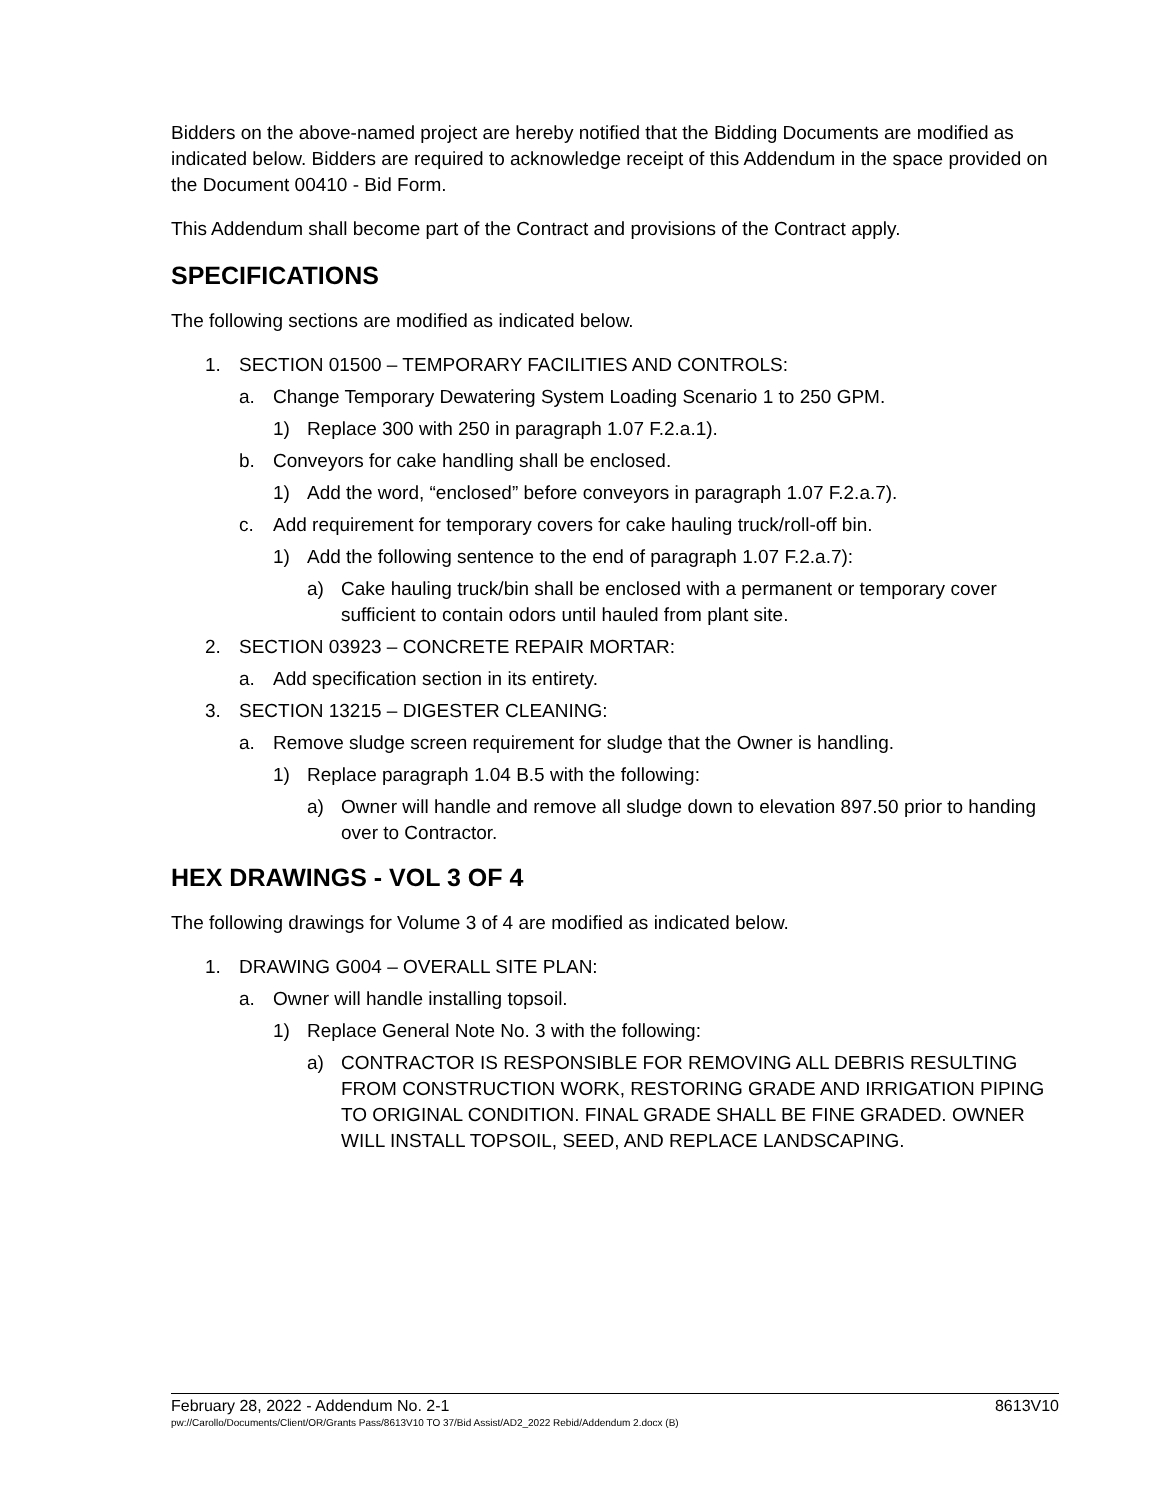Bidders on the above-named project are hereby notified that the Bidding Documents are modified as indicated below. Bidders are required to acknowledge receipt of this Addendum in the space provided on the Document 00410 - Bid Form.
This Addendum shall become part of the Contract and provisions of the Contract apply.
SPECIFICATIONS
The following sections are modified as indicated below.
1. SECTION 01500 – TEMPORARY FACILITIES AND CONTROLS:
a. Change Temporary Dewatering System Loading Scenario 1 to 250 GPM.
1) Replace 300 with 250 in paragraph 1.07 F.2.a.1).
b. Conveyors for cake handling shall be enclosed.
1) Add the word, “enclosed” before conveyors in paragraph 1.07 F.2.a.7).
c. Add requirement for temporary covers for cake hauling truck/roll-off bin.
1) Add the following sentence to the end of paragraph 1.07 F.2.a.7):
a) Cake hauling truck/bin shall be enclosed with a permanent or temporary cover sufficient to contain odors until hauled from plant site.
2. SECTION 03923 – CONCRETE REPAIR MORTAR:
a. Add specification section in its entirety.
3. SECTION 13215 – DIGESTER CLEANING:
a. Remove sludge screen requirement for sludge that the Owner is handling.
1) Replace paragraph 1.04 B.5 with the following:
a) Owner will handle and remove all sludge down to elevation 897.50 prior to handing over to Contractor.
HEX DRAWINGS - VOL 3 OF 4
The following drawings for Volume 3 of 4 are modified as indicated below.
1. DRAWING G004 – OVERALL SITE PLAN:
a. Owner will handle installing topsoil.
1) Replace General Note No. 3 with the following:
a) CONTRACTOR IS RESPONSIBLE FOR REMOVING ALL DEBRIS RESULTING FROM CONSTRUCTION WORK, RESTORING GRADE AND IRRIGATION PIPING TO ORIGINAL CONDITION. FINAL GRADE SHALL BE FINE GRADED. OWNER WILL INSTALL TOPSOIL, SEED, AND REPLACE LANDSCAPING.
February 28, 2022 - Addendum No. 2-1 8613V10
pw://Carollo/Documents/Client/OR/Grants Pass/8613V10 TO 37/Bid Assist/AD2_2022 Rebid/Addendum 2.docx (B)